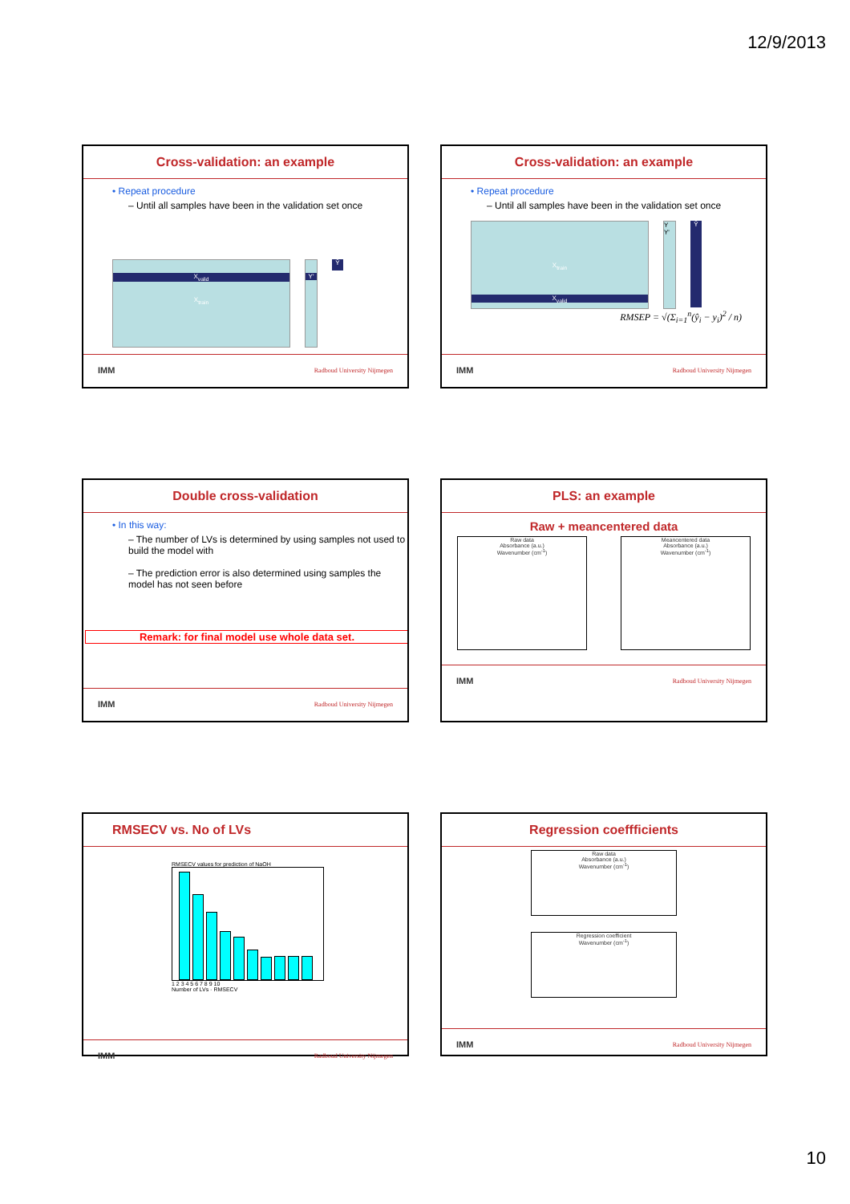12/9/2013
Cross-validation: an example
• Repeat procedure
– Until all samples have been in the validation set once
X<sub>valid</sub>
X<sub>train</sub>
Y'
Ŷ
IMM Radboud University Nijmegen
Cross-validation: an example
• Repeat procedure
– Until all samples have been in the validation set once
X<sub>train</sub>
X<sub>valid</sub>
Y Y'
Ŷ
RMSEP = √(Σ<sub>i=1</sub><sup>n</sup>(ŷ<sub>i</sub> − y<sub>i</sub>)<sup>2</sup> / n)
IMM Radboud University Nijmegen
Double cross-validation
• In this way:
– The number of LVs is determined by using samples not used to build the model with
– The prediction error is also determined using samples the model has not seen before
Remark: for final model use whole data set.
IMM Radboud University Nijmegen
PLS: an example
Raw + meancentered data
Raw data
Absorbance (a.u.)
Wavenumber (cm<sup>-1</sup>)
Meancentered data
Absorbance (a.u.)
Wavenumber (cm<sup>-1</sup>)
IMM Radboud University Nijmegen
RMSECV vs. No of LVs
RMSECV values for prediction of NaOH
1 2 3 4 5 6 7 8 9 10
Number of LVs · RMSECV
IMM Radboud University Nijmegen
Regression coeffficients
Raw data
Absorbance (a.u.)
Wavenumber (cm<sup>-1</sup>)
Regression coefficient
Wavenumber (cm<sup>-1</sup>)
IMM Radboud University Nijmegen
10